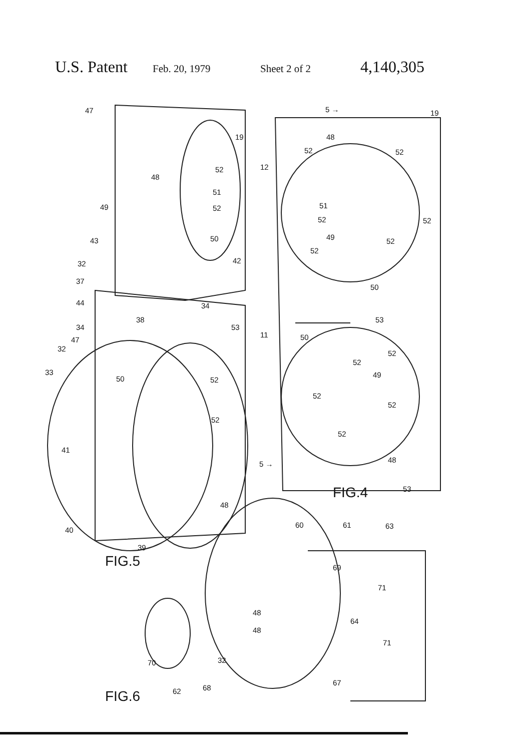U.S. Patent Feb. 20, 1979 Sheet 2 of 2 4,140,305
47
19
52
48
51
49 52
43 50
32 42
37
44 34
38
53
34
47
32
33
50 52
52
41
48
40
39
FIG.5
5 → 19
48
52 52
12
51
52 52
49 52
52
50
53
11 50
52
52
49
52
52
52
5 → 48
53
FIG.4
60 61 63
69
71
48
64
48
71
70 32
67
68
62
FIG.6